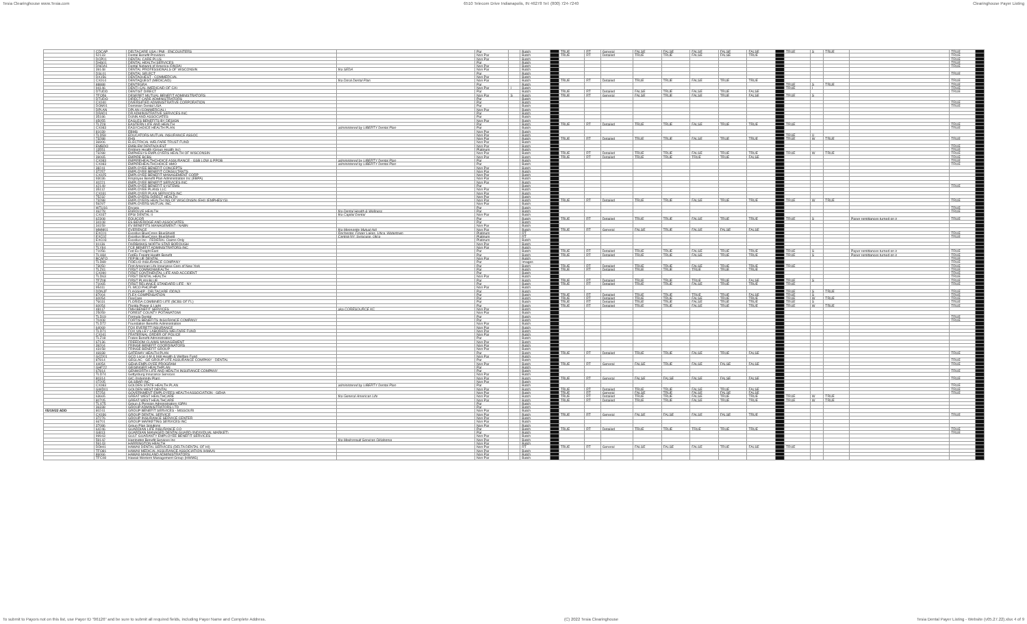Tesia Clearinghouse www.Tesia.com 6510 Telecom Drive Indianapolis, IN 46278 Tel: (800) 724-7240 Clearinghouse Payer Listing
| | CDCAP | DELTACARE USA / PMI - ENCOUNTERS | | Par | | Batch | | TRUE | RT | General | FALSE | FALSE | FALSE | FALSE | FALSE | | TRUE | S | TRUE | | TRUE | |
| | 52133 | Dental Benefit Providers | | Non Par | | Batch | | TRUE | RT | Detailed | TRUE | TRUE | FALSE | FALSE | TRUE | | | | | | TRUE | |
| | DCP01 | DENTAL CARE PLUS | | Non Par | | Batch | | | | | | | | | | | | | | | TRUE | |
| | DHS01 | DENTAL HEALTH SERVICES | | Par | | Batch | | | | | | | | | | | | | | | TRUE | |
| | DNOA1 | Dental Network of America (DNOA) | | Non Par | | Batch | | | | | | | | | | | | | | | TRUE | |
| | 39148 | DENTAL PROFESSIONALS OF WISCONSIN | fka SEDA | Non Par | | Batch | | | | | | | | | | | | | | | | |
| | DSL01 | DENTAL SELECT | | Par | | Batch | | | | | | | | | | | | | | | TRUE | |
| | DX156 | DENTAQUEST - COMMERCIAL | | Non Par | | Batch | | | | | | | | | | | | | | | | |
| | CX014 | DENTAQUEST (MEDICAID) | fka Doral Dental Plan | Non Par | | Batch | | TRUE | RT | Detailed | TRUE | TRUE | FALSE | TRUE | TRUE | | | | | | TRUE | |
| | 88888 | DENTEGRA | | Par | | Batch | | | | | | | | | | | TRUE | S | TRUE | | TRUE | |
| | 94146 | DENTI-CAL (MEDICAID OF CA) | | Non Par | I | Batch | | | | | | | | | | | TRUE | I | | | TRUE | |
| | DTUDD | DENTIST DIRECT | | Par | | Batch | | TRUE | RT | Detailed | FALSE | TRUE | FALSE | TRUE | FALSE | | | | | | TRUE | |
| | TFQ56 | DESERET MUTUAL BENEFIT ADMINISTRATORS | | Non Par | S | Batch | | TRUE | RT | General | FALSE | TRUE | FALSE | TRUE | FALSE | | TRUE | S | | | | |
| | DTUDQ | DIRECT CARE ADMINISTRATORS | | Par | | Batch | | | | | | | | | | | | | | | | |
| | CX040 | DIVERSIFIED ADMINISTRATIVE CORPORATION | | Par | | Batch | | | | | | | | | | | | | | | TRUE | |
| | DOM01 | Dominion Dental USA | | Par | | Batch | | | | | | | | | | | | | | | TRUE | |
| | DPLAN | DPLAN (COMMERCIAL) | | Non Par | | Batch | | | | | | | | | | | | | | | | |
| | DRAD1 | DR ADMINISTRATIVE SERVICES INC | | Par | | Batch | | | | | | | | | | | | | | | | |
| | 35186 | DUNN AND ASSOCIATES | | Par | | Batch | | | | | | | | | | | | | | | | |
| | 65055 | EAGLES BENEFITS BY DESIGN | | Non Par | | Batch | | | | | | | | | | | | | | | | |
| | TLZ28 | EASTERN LIFE AND HEALTH | | Par | | Batch | | TRUE | RT | Detailed | TRUE | TRUE | FALSE | TRUE | TRUE | | TRUE | | | | TRUE | |
| | CX083 | EASYCHOICE HEALTH PLAN | administered by LIBERTY Dental Plan | Par | | Batch | | | | | | | | | | | | | | | TRUE | |
| | 81039 | EBMS | | Non Par | | Batch | | | | | | | | | | | | | | | | |
| | TLD59 | EDUCATORS MUTUAL INSURANCE ASSOC | | Non Par | | Batch | | | | | | | | | | | TRUE | U | | | | |
| | 73288 | EHS | | Non Par | | Batch | | TRUE | RT | Detailed | TRUE | TRUE | FALSE | TRUE | TRUE | | TRUE | W | TRUE | | TRUE | |
| | 36906 | ELECTRICAL WELFARE TRUST FUND | | Non Par | | Batch | | | | | | | | | | | | | | | | |
| | EMBDQ | EMBLEM DENTAQUEST | | Non Par | | Batch | | | | | | | | | | | | | | | TRUE | |
| | 13551 | Emblem Health (Group Health Inc) | | Platinum | | Batch | | | | | | | | | | | | | | | TRUE | |
| | 73288 | EMPHESYS EMPLOYERS HEALTH OF WISCONSIN | | Non Par | | Batch | | TRUE | RT | Detailed | TRUE | TRUE | FALSE | TRUE | TRUE | | TRUE | W | TRUE | | TRUE | |
| | 39065 | EMPIRE BCBS | | Non Par | | Batch | | TRUE | RT | Detailed | TRUE | TRUE | TRUE | TRUE | FALSE | | | | | | TRUE | |
| | CX083 | EMPIREHEALTHCHOICE ASSURANCE - GSB LOW & PPOB | administered by LIBERTY Dental Plan | Par | | Batch | | | | | | | | | | | | | | | TRUE | |
| | CX083 | EMPIREHEALTHCHOICE HMO | administered by LIBERTY Dental Plan | Par | | Batch | | | | | | | | | | | | | | | TRUE | |
| | 38241 | EMPLOYEE BENEFIT CONCEPTS | | Non Par | | Batch | | | | | | | | | | | | | | | | |
| | 37257 | EMPLOYEE BENEFIT CONSULTANTS | | Non Par | | Batch | | | | | | | | | | | | | | | | |
| | CX025 | EMPLOYEE BENEFIT MANAGEMENT CORP | | Non Par | | Batch | | | | | | | | | | | | | | | | |
| | 93036 | Employee Benefit Plan Administration Inc (EBPA) | | Non Par | | Batch | | | | | | | | | | | | | | | | |
| | 40221 | EMPLOYEE BENEFIT SERVICES INC | | Non Par | | Batch | | | | | | | | | | | | | | | | |
| | 42149 | EMPLOYEE BENEFIT SYSTEMS | | Par | | Batch | | | | | | | | | | | | | | | TRUE | |
| | 35112 | EMPLOYEE PLANS LLC | | Non Par | | Batch | | | | | | | | | | | | | | | | |
| | CX031 | EMPLOYER PLAN SERVICES INC | | Non Par | | Batch | | | | | | | | | | | | | | | | |
| | 75232 | EMPLOYERS DIRECT HEALTH | | Non Par | | Batch | | | | | | | | | | | | | | | | |
| | 73288 | EMPLOYERS HEALTH INS OF WISCONSIN (EHI) (EMPHESYS) | | Non Par | | Batch | | TRUE | RT | Detailed | TRUE | TRUE | FALSE | TRUE | TRUE | | TRUE | W | TRUE | | TRUE | |
| | 59297 | EMPLOYERS MUTUAL INC | | Non Par | | Batch | | | | | | | | | | | | | | | | |
| | WTU16 | Encara | | Par | | Batch | | | | | | | | | | | | | | | TRUE | |
| | 46278 | ENROLVE HEALTH | fka Dental Health & Wellness | Par | | Batch | | | | | | | | | | | | | | | TRUE | |
| | CX037 | EPSI DENTAL II | fka Capital Dental | Non Par | | Batch | | | | | | | | | | | | | | | | |
| | 62308 | EQUICOR | | Par | | Batch | | TRUE | RT | Detailed | TRUE | TRUE | FALSE | TRUE | TRUE | | TRUE | S | | Paper remittances turned on ir | TRUE | |
| | 34108 | ES BEVERIDGE AND ASSOCIATES | | Par | | Batch | | | | | | | | | | | | | | | | |
| | 34159 | EV BENEFITS MANAGEMENT / NABN | | Non Par | | Batch | | | | | | | | | | | | | | | | |
| | MMM01 | EVERENCE | fka Mennonite Mutual Aid | Non Par | | Batch | | TRUE | RT | General | FALSE | TRUE | FALSE | FALSE | FALSE | | | | | | | |
| | EXC01 | Excellus BlueCross BlueShield | Rochester, Finger Lakes, Utica, Watertown | Platinum | | RT | | | | | | | | | | | | | | | TRUE | |
| | EXC02 | Excellus BlueCross BlueShield | Central NY, Syracuse, Utica | Platinum | | RT | | | | | | | | | | | | | | | TRUE | |
| | EXC03 | Excellus Inc - FEDERAL Claims Only | | Platinum | | Batch | | | | | | | | | | | | | | | | |
| | 91136 | FAIRBANKS NORTH STAR BOROUGH | | Non Par | | Batch | | | | | | | | | | | | | | | | |
| | TLY84 | FCE BENEFIT ADMINISTRATORS INC | | Non Par | | Batch | | | | | | | | | | | | | | | | |
| | 71056 | Fed Ex Freight East | | Par | | Batch | | TRUE | RT | Detailed | TRUE | TRUE | FALSE | TRUE | TRUE | | TRUE | S | | Paper remittances turned on ir | TRUE | |
| | TLU84 | FedEx Freight Health Benefit | | Par | | Batch | | TRUE | RT | Detailed | TRUE | TRUE | FALSE | TRUE | TRUE | | TRUE | S | | Paper remittances turned on ir | TRUE | |
| | BCAFO | FEP BLUE DENTAL | | Non Par | | Batch | | | | | | | | | | | | | | | TRUE | |
| | TLD89 | FIDELIO INSURANCE COMPANY | | Par | | Images | | | | | | | | | | | | | | | TRUE | |
| | 73050 | First American Life Insurance Corp of New York | | Par | | Batch | | TRUE | RT | Detailed | TRUE | TRUE | FALSE | TRUE | TRUE | | TRUE | | | | TRUE | |
| | TLZ41 | FIRST COMMONWEALTH | | Par | | Batch | | TRUE | RT | Detailed | TRUE | TRUE | TRUE | TRUE | TRUE | | | | | | TRUE | |
| | CX090 | FIRST CONTINENTAL LIFE AND ACCIDENT | | Par | | Batch | | | | | | | | | | | | | | | TRUE | |
| | TLD63 | FIRST DENTAL HEALTH | | Non Par | | Batch | | | | | | | | | | | | | | | TRUE | |
| | TFZ08 | FIRST PLAN BLUE | | Par | | Batch | | TRUE | RT | Detailed | TRUE | TRUE | TRUE | TRUE | FALSE | | TRUE | S | | | TRUE | |
| | 71065 | FIRST RELIANCE STANDARD LIFE - NY | | Par | | Batch | | TRUE | RT | Detailed | TRUE | TRUE | FALSE | TRUE | TRUE | | TRUE | | | | TRUE | |
| | 95411 | FL MCO PHC/PHP | | Non Par | | Batch | | | | | | | | | | | | | | | | |
| | DDNJF | FLAGSHIP - DELTACARE (DDNJ) | | Par | | Batch | | | | | | | | | | | TRUE | S | TRUE | | TRUE | |
| | 87004 | FLEX COMPENSATION | | Par | | Batch | | TRUE | RT | Detailed | TRUE | TRUE | TRUE | TRUE | FALSE | | TRUE | S | | | TRUE | |
| | 60054 | FlexCare | | Par | | Batch | | TRUE | RT | Detailed | TRUE | TRUE | FALSE | TRUE | TRUE | | TRUE | W | TRUE | | TRUE | |
| | 76031 | FLORIDA COMBINED LIFE (BCBS OF FL) | | Par | | Batch | | TRUE | RT | Detailed | TRUE | TRUE | FALSE | TRUE | TRUE | | TRUE | S | | | TRUE | |
| | 60054 | Florida Power & Light | | Par | | Batch | | TRUE | RT | Detailed | TRUE | TRUE | FALSE | TRUE | TRUE | | TRUE | W | TRUE | | TRUE | |
| | 48117 | FMH BENEFIT SERVICES | aka CORESOURCE KC | Non Par | | Batch | | | | | | | | | | | | | | | | |
| | 25059 | FOREST COUNTY POTAWATOMI | | Non Par | | Batch | | | | | | | | | | | | | | | | |
| | TLD19 | Formula Dental | | Par | | Batch | | | | | | | | | | | | | | | TRUE | |
| | 70408 | FORTIS BENEFITS INSURANCE COMPANY | | Par | | Batch | | | | | | | | | | | | | | | TRUE | |
| | TLD72 | Foundation Benefits Administration | | Non Par | | Batch | | | | | | | | | | | | | | | | |
| | 64069 | FOX EVERETT INSURANCE | | Non Par | | Batch | | | | | | | | | | | | | | | | |
| | TLD71 | FOX VALLEY LABORERS WELFARE FUND | | Non Par | | Batch | | | | | | | | | | | | | | | | |
| | CX041 | FRATERNAL ORDER OF POLICE | | Non Par | | Batch | | | | | | | | | | | | | | | | |
| | TLZ18 | Frates Benefit Administrators | | Par | | Batch | | | | | | | | | | | | | | | | |
| | 67136 | FREEDOM CLAIMS MANAGEMENT | | Non Par | | Batch | | | | | | | | | | | | | | | | |
| | 39204 | FRINGE BENEFIT COORDINATORS | | Non Par | | Batch | | | | | | | | | | | | | | | | |
| | 43158 | FRINGE BENEFIT GROUP | | Non Par | | Batch | | | | | | | | | | | | | | | | |
| | 46938 | GATEWAY HEALTH PLAN | | Par | | Batch | | TRUE | RT | Detailed | TRUE | TRUE | FALSE | TRUE | FALSE | | | | | | TRUE | |
| | GCD01 | GCO Local 4-M & 968 Health & Welfare Fund | | Non Par | | Batch | | | | | | | | | | | | | | | | |
| | 87814 | GEGLAC - GE GROUP LIFE ASSURANCE COMPANY - DENTAL | | Par | | Batch | | | | | | | | | | | | | | | TRUE | |
| | 44054 | GEHA EMPLOYEE PROGRAM | | Non Par | | Batch | | TRUE | RT | General | FALSE | TRUE | FALSE | FALSE | FALSE | | | | | | TRUE | |
| | GHF22 | GEISINGER HEALTHPLAN | | Par | | Batch | | | | | | | | | | | | | | | | |
| | 67814 | GENWORTH LIFE AND HEALTH INSURANCE COMPANY | | Par | | Batch | | | | | | | | | | | | | | | TRUE | |
| | TLD74 | Gettysburg Insurance Services | | Non Par | | Batch | | | | | | | | | | | | | | | | |
| | 80314 | GIC (Indemnity Plan) | | Non Par | | Batch | | TRUE | RT | General | FALSE | FALSE | FALSE | FALSE | FALSE | | | | | | TRUE | |
| | 07205 | GILSBAR INC | | Non Par | | Batch | | | | | | | | | | | | | | | | |
| | CX083 | GOLDEN STATE HEALTH PLAN | administered by LIBERTY Dental Plan | Par | | Batch | | | | | | | | | | | | | | | TRUE | |
| | GWD01 | GOLDEN WEST DENTAL | | Non Par | | Batch | | TRUE | RT | Detailed | TRUE | TRUE | FALSE | TRUE | FALSE | | | | | | TRUE | |
| | 57254 | GOVERNMENT EMPLOYEES HEALTH ASSOCIATION - GEHA | | Non Par | | Batch | | TRUE | RT | General | FALSE | TRUE | FALSE | FALSE | FALSE | | | | | | TRUE | |
| | 63665 | GREAT WEST HEALTHCARE | fka General American Life | Non Par | | Batch | | TRUE | RT | Detailed | TRUE | TRUE | FALSE | TRUE | TRUE | | TRUE | W | TRUE | | | |
| | 80705 | GREAT-WEST HEALTHCARE | | Non Par | | Batch | | TRUE | RT | Detailed | TRUE | TRUE | FALSE | TRUE | TRUE | | TRUE | W | TRUE | | | |
| | TLX75 | Group & Pension Administrators (GPA) | | Par | | Batch | | | | | | | | | | | | | | | | |
| | 36338 | GROUP ADMINISTRATORS LTD | | Par | | Batch | | | | | | | | | | | | | | | | |
| 05/19/22 ADD | 80241 | GROUP BENEFIT SERVICES - MISSOURI | | Non Par | | Batch | | | | | | | | | | | | | | | | |
| | CX036 | GROUP DENTAL SERVICE | | Non Par | | Batch | | TRUE | RT | General | FALSE | FALSE | FALSE | FALSE | TRUE | | | | | | TRUE | |
| | 37276 | GROUP INSURANCE SERVICE CENTER | | Non Par | | Batch | | | | | | | | | | | | | | | | |
| | 66701 | GROUP MARKETING SERVICES INC | | Non Par | | Batch | | | | | | | | | | | | | | | | |
| | 37086 | Group Plan Solutions | | Non Par | | Batch | | | | | | | | | | | | | | | | |
| | 64246 | GUARDIAN LIFE INSURANCE CO | | Par | | Batch | | TRUE | RT | Detailed | TRUE | TRUE | TRUE | TRUE | TRUE | | | | | | TRUE | |
| | GI813 | GUARDIAN MANAGED DENTALGUARD (INDIVIDUAL MARKET) | | Par | | Batch | | | | | | | | | | | | | | | TRUE | |
| | 99943 | GULF GUARANTY EMPLOYEE BENEFIT SERVICES | | Non Par | | Batch | | | | | | | | | | | | | | | | |
| | 59142 | Harrington Benefit Services Inc | fka Medconsult Services Oklahoma | Non Par | | Batch | | | | | | | | | | | | | | | | |
| | 59143 | HARRINGTON HEALTH | | Non Par | | Batch | | | | | | | | | | | | | | | | |
| | DDHI1 | HAWAII DENTAL SERVICES (DELTA DENTAL OF HI) | | Non Par | | RT | | TRUE | RT | General | FALSE | FALSE | FALSE | TRUE | FALSE | | TRUE | | | | | |
| | TFQ81 | HAWAII MEDICAL ASSURANCE ASSOCIATION (HMAA) | | Non Par | | Batch | | | | | | | | | | | | | | | | |
| | 86066 | HAWAII-MAINLAND ADMINISTRATORS | | Non Par | | Batch | | | | | | | | | | | | | | | | |
| | TFC08 | Hawaii-Western Management Group (HWMG) | | Non Par | | Batch | | | | | | | | | | | | | | | | |
To submit to Payors not on this list, use Payor ID "06126" and be sure to submit all required fields, including Payor Name and Complete Address. (C) 2022 Tesia Clearinghouse Tesia Dental Payer Listing - Website (v05.27.22).xlsx 4 of 9